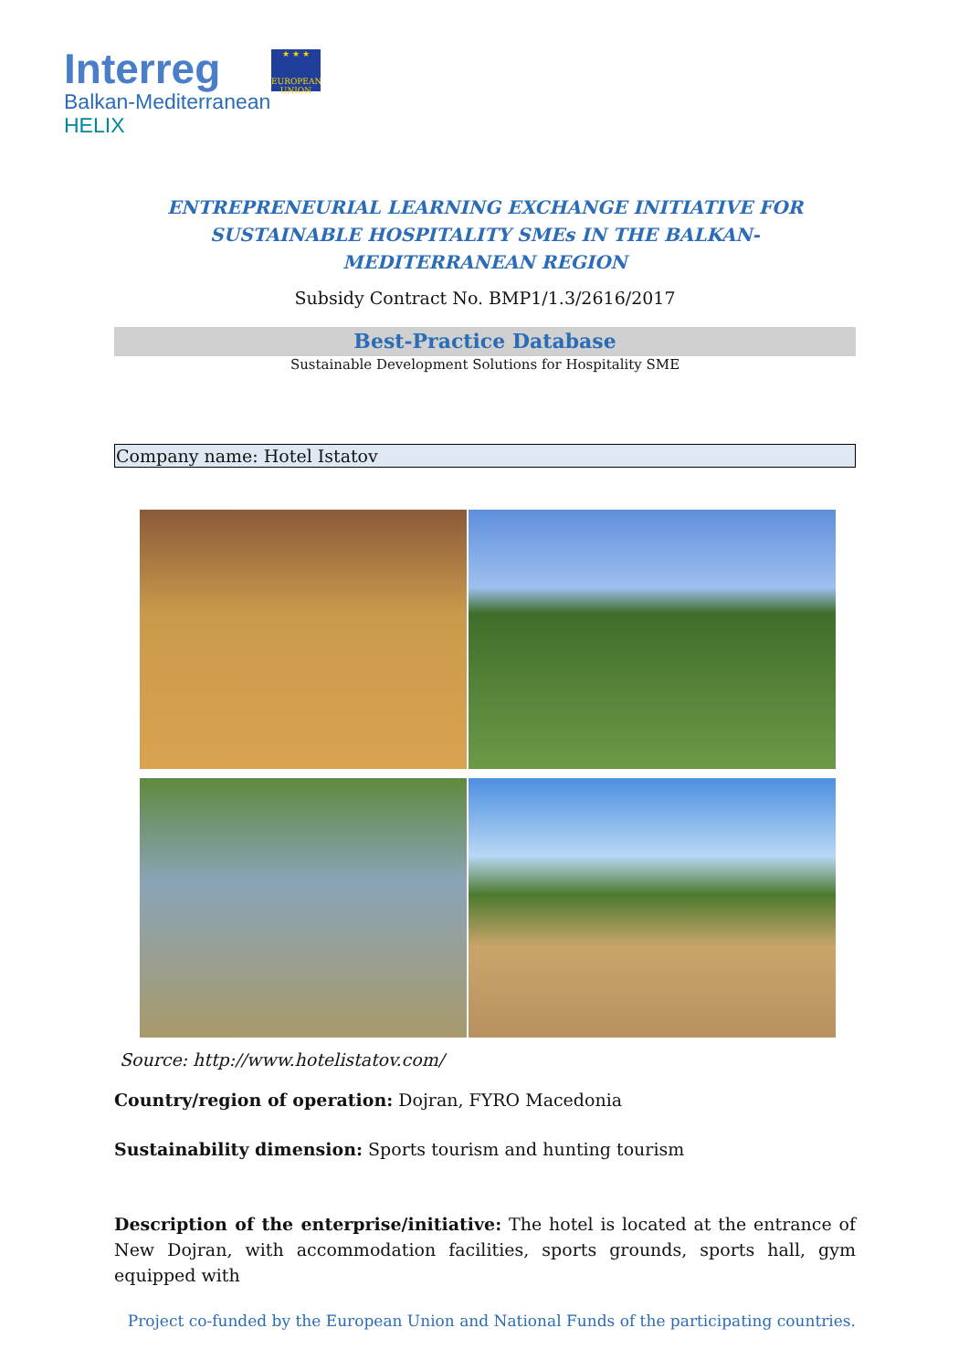Interreg
Balkan-Mediterranean
HELIX
★ ★ ★
EUROPEAN UNION
ENTREPRENEURIAL LEARNING EXCHANGE INITIATIVE FOR SUSTAINABLE HOSPITALITY SMEs IN THE BALKAN-MEDITERRANEAN REGION
Subsidy Contract No. BMP1/1.3/2616/2017
Best-Practice Database
Sustainable Development Solutions for Hospitality SME
Company name: Hotel Istatov
Source: http://www.hotelistatov.com/
Country/region of operation: Dojran, FYRO Macedonia
Sustainability dimension: Sports tourism and hunting tourism
Description of the enterprise/initiative: The hotel is located at the entrance of New Dojran, with accommodation facilities, sports grounds, sports hall, gym equipped with
Project co-funded by the European Union and National Funds of the participating countries.